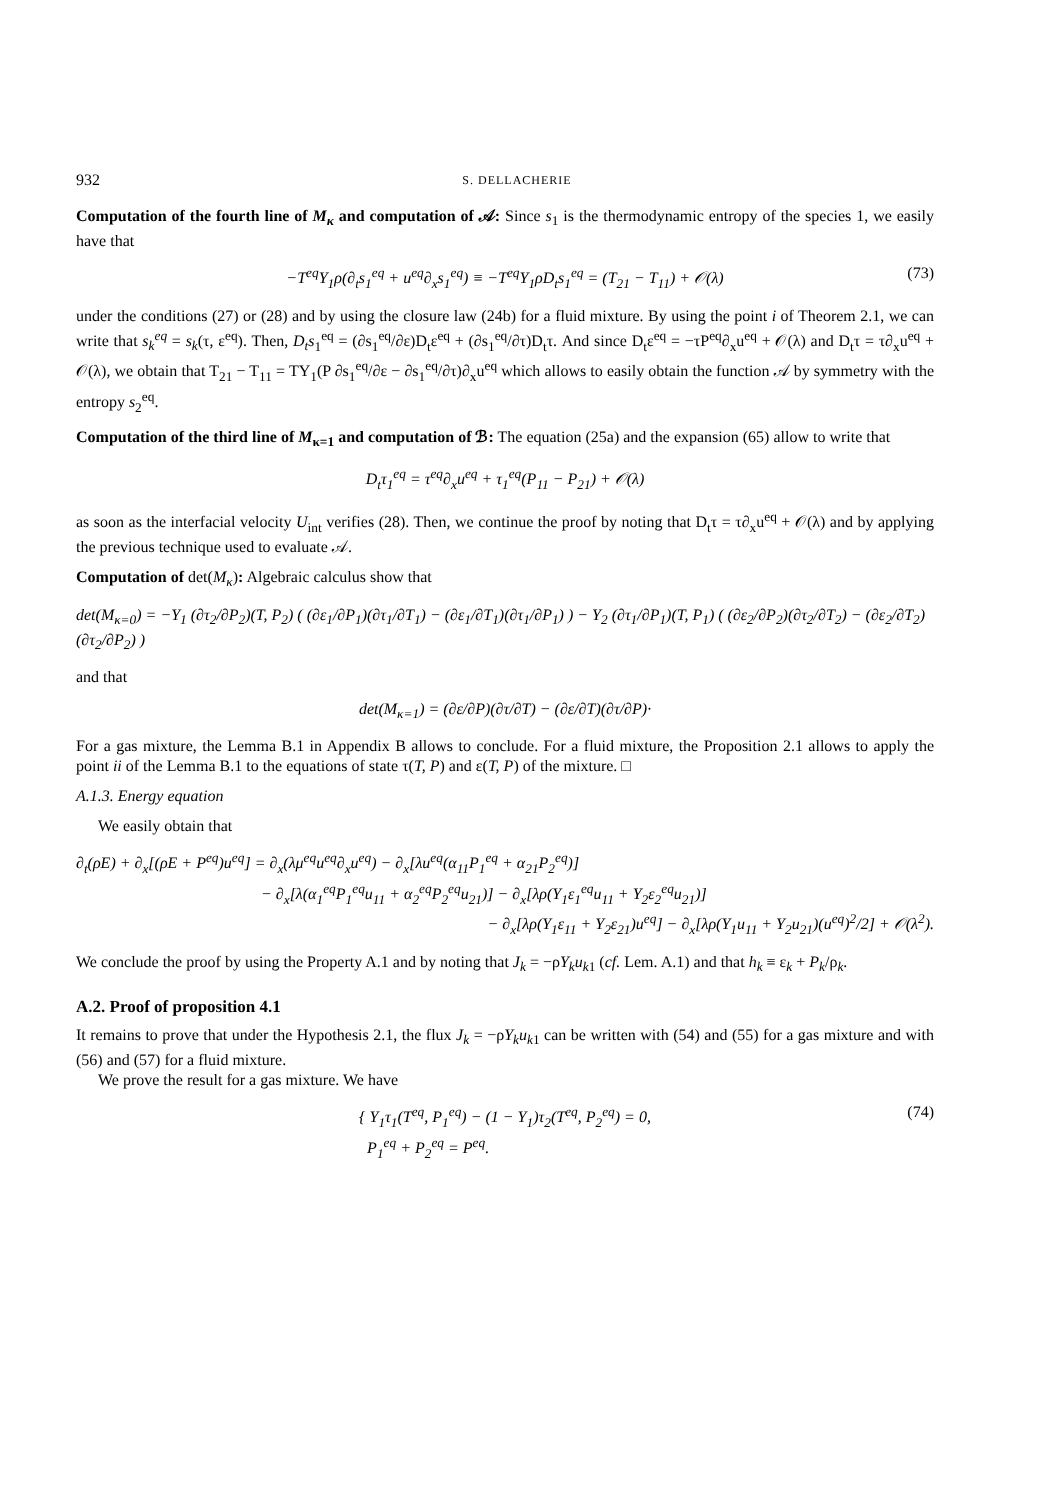932 S. DELLACHERIE
Computation of the fourth line of M<sub>κ</sub> and computation of 𝒜: Since s<sub>1</sub> is the thermodynamic entropy of the species 1, we easily have that
−T<sup>eq</sup>Y<sub>1</sub>ρ(∂<sub>t</sub>s<sub>1</sub><sup>eq</sup> + u<sup>eq</sup>∂<sub>x</sub>s<sub>1</sub><sup>eq</sup>) ≡ −T<sup>eq</sup>Y<sub>1</sub>ρD<sub>t</sub>s<sub>1</sub><sup>eq</sup> = (T<sub>21</sub> − T<sub>11</sub>) + 𝒪(λ) (73)
under the conditions (27) or (28) and by using the closure law (24b) for a fluid mixture. By using the point i of Theorem 2.1, we can write that s<sub>k</sub><sup>eq</sup> = s<sub>k</sub>(τ, ε<sup>eq</sup>). Then, D<sub>t</sub>s<sub>1</sub><sup>eq</sup> = (∂s<sub>1</sub><sup>eq</sup>/∂ε)D<sub>t</sub>ε<sup>eq</sup> + (∂s<sub>1</sub><sup>eq</sup>/∂τ)D<sub>t</sub>τ. And since D<sub>t</sub>ε<sup>eq</sup> = −τP<sup>eq</sup>∂<sub>x</sub>u<sup>eq</sup> + 𝒪(λ) and D<sub>t</sub>τ = τ∂<sub>x</sub>u<sup>eq</sup> + 𝒪(λ), we obtain that T<sub>21</sub> − T<sub>11</sub> = TY<sub>1</sub>(P ∂s<sub>1</sub><sup>eq</sup>/∂ε − ∂s<sub>1</sub><sup>eq</sup>/∂τ)∂<sub>x</sub>u<sup>eq</sup> which allows to easily obtain the function 𝒜 by symmetry with the entropy s<sub>2</sub><sup>eq</sup>.
Computation of the third line of M<sub>κ=1</sub> and computation of ℬ: The equation (25a) and the expansion (65) allow to write that
D<sub>t</sub>τ<sub>1</sub><sup>eq</sup> = τ<sup>eq</sup>∂<sub>x</sub>u<sup>eq</sup> + τ<sub>1</sub><sup>eq</sup>(P<sub>11</sub> − P<sub>21</sub>) + 𝒪(λ)
as soon as the interfacial velocity U<sub>int</sub> verifies (28). Then, we continue the proof by noting that D<sub>t</sub>τ = τ∂<sub>x</sub>u<sup>eq</sup> + 𝒪(λ) and by applying the previous technique used to evaluate 𝒜.
Computation of det(M<sub>κ</sub>): Algebraic calculus show that
det(M<sub>κ=0</sub>) = −Y<sub>1</sub> (∂τ<sub>2</sub>/∂P<sub>2</sub>)(T, P<sub>2</sub>) ( (∂ε<sub>1</sub>/∂P<sub>1</sub>)(∂τ<sub>1</sub>/∂T<sub>1</sub>) − (∂ε<sub>1</sub>/∂T<sub>1</sub>)(∂τ<sub>1</sub>/∂P<sub>1</sub>) ) − Y<sub>2</sub> (∂τ<sub>1</sub>/∂P<sub>1</sub>)(T, P<sub>1</sub>) ( (∂ε<sub>2</sub>/∂P<sub>2</sub>)(∂τ<sub>2</sub>/∂T<sub>2</sub>) − (∂ε<sub>2</sub>/∂T<sub>2</sub>)(∂τ<sub>2</sub>/∂P<sub>2</sub>) )
and that
det(M<sub>κ=1</sub>) = (∂ε/∂P)(∂τ/∂T) − (∂ε/∂T)(∂τ/∂P)·
For a gas mixture, the Lemma B.1 in Appendix B allows to conclude. For a fluid mixture, the Proposition 2.1 allows to apply the point ii of the Lemma B.1 to the equations of state τ(T, P) and ε(T, P) of the mixture. □
A.1.3. Energy equation
We easily obtain that
∂<sub>t</sub>(ρE) + ∂<sub>x</sub>[(ρE + P<sup>eq</sup>)u<sup>eq</sup>] = ∂<sub>x</sub>(λμ<sup>eq</sup>u<sup>eq</sup>∂<sub>x</sub>u<sup>eq</sup>) − ∂<sub>x</sub>[λu<sup>eq</sup>(α<sub>11</sub>P<sub>1</sub><sup>eq</sup> + α<sub>21</sub>P<sub>2</sub><sup>eq</sup>)]
− ∂<sub>x</sub>[λ(α<sub>1</sub><sup>eq</sup>P<sub>1</sub><sup>eq</sup>u<sub>11</sub> + α<sub>2</sub><sup>eq</sup>P<sub>2</sub><sup>eq</sup>u<sub>21</sub>)] − ∂<sub>x</sub>[λρ(Y<sub>1</sub>ε<sub>1</sub><sup>eq</sup>u<sub>11</sub> + Y<sub>2</sub>ε<sub>2</sub><sup>eq</sup>u<sub>21</sub>)]
− ∂<sub>x</sub>[λρ(Y<sub>1</sub>ε<sub>11</sub> + Y<sub>2</sub>ε<sub>21</sub>)u<sup>eq</sup>] − ∂<sub>x</sub>[λρ(Y<sub>1</sub>u<sub>11</sub> + Y<sub>2</sub>u<sub>21</sub>)(u<sup>eq</sup>)<sup>2</sup>/2] + 𝒪(λ<sup>2</sup>).
We conclude the proof by using the Property A.1 and by noting that J<sub>k</sub> = −ρY<sub>k</sub>u<sub>k1</sub> (cf. Lem. A.1) and that h<sub>k</sub> ≡ ε<sub>k</sub> + P<sub>k</sub>/ρ<sub>k</sub>.
A.2. Proof of proposition 4.1
It remains to prove that under the Hypothesis 2.1, the flux J<sub>k</sub> = −ρY<sub>k</sub>u<sub>k1</sub> can be written with (54) and (55) for a gas mixture and with (56) and (57) for a fluid mixture.
We prove the result for a gas mixture. We have
{ Y<sub>1</sub>τ<sub>1</sub>(T<sup>eq</sup>, P<sub>1</sub><sup>eq</sup>) − (1 − Y<sub>1</sub>)τ<sub>2</sub>(T<sup>eq</sup>, P<sub>2</sub><sup>eq</sup>) = 0,
P<sub>1</sub><sup>eq</sup> + P<sub>2</sub><sup>eq</sup> = P<sup>eq</sup>. (74)